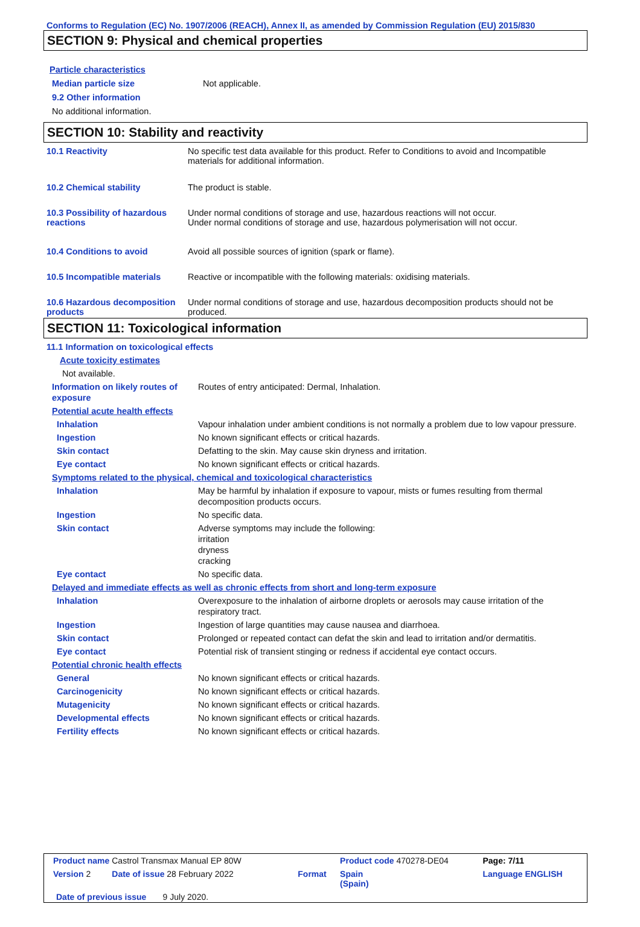Conforms to Regulation (EC) No. 1907/2006 (REACH), Annex II, as amended by Commission Regulation (EU) 2015/830
SECTION 9: Physical and chemical properties
Particle characteristics
Median particle size Not applicable.
9.2 Other information
No additional information.
SECTION 10: Stability and reactivity
| 10.1 Reactivity | No specific test data available for this product. Refer to Conditions to avoid and Incompatible materials for additional information. |
| 10.2 Chemical stability | The product is stable. |
| 10.3 Possibility of hazardous reactions | Under normal conditions of storage and use, hazardous reactions will not occur. Under normal conditions of storage and use, hazardous polymerisation will not occur. |
| 10.4 Conditions to avoid | Avoid all possible sources of ignition (spark or flame). |
| 10.5 Incompatible materials | Reactive or incompatible with the following materials: oxidising materials. |
| 10.6 Hazardous decomposition products | Under normal conditions of storage and use, hazardous decomposition products should not be produced. |
SECTION 11: Toxicological information
| 11.1 Information on toxicological effects | |
| Acute toxicity estimates | |
| Not available. | |
| Information on likely routes of exposure | Routes of entry anticipated: Dermal, Inhalation. |
| Potential acute health effects | |
| Inhalation | Vapour inhalation under ambient conditions is not normally a problem due to low vapour pressure. |
| Ingestion | No known significant effects or critical hazards. |
| Skin contact | Defatting to the skin. May cause skin dryness and irritation. |
| Eye contact | No known significant effects or critical hazards. |
| Symptoms related to the physical, chemical and toxicological characteristics | |
| Inhalation | May be harmful by inhalation if exposure to vapour, mists or fumes resulting from thermal decomposition products occurs. |
| Ingestion | No specific data. |
| Skin contact | Adverse symptoms may include the following: irritation dryness cracking |
| Eye contact | No specific data. |
| Delayed and immediate effects as well as chronic effects from short and long-term exposure | |
| Inhalation | Overexposure to the inhalation of airborne droplets or aerosols may cause irritation of the respiratory tract. |
| Ingestion | Ingestion of large quantities may cause nausea and diarrhoea. |
| Skin contact | Prolonged or repeated contact can defat the skin and lead to irritation and/or dermatitis. |
| Eye contact | Potential risk of transient stinging or redness if accidental eye contact occurs. |
| Potential chronic health effects | |
| General | No known significant effects or critical hazards. |
| Carcinogenicity | No known significant effects or critical hazards. |
| Mutagenicity | No known significant effects or critical hazards. |
| Developmental effects | No known significant effects or critical hazards. |
| Fertility effects | No known significant effects or critical hazards. |
| Product name Castrol Transmax Manual EP 80W | | Product code 470278-DE04 | Page: 7/11 |
| Version 2 Date of issue 28 February 2022 | Format | Spain (Spain) | Language ENGLISH |
| Date of previous issue 9 July 2020. | | | |